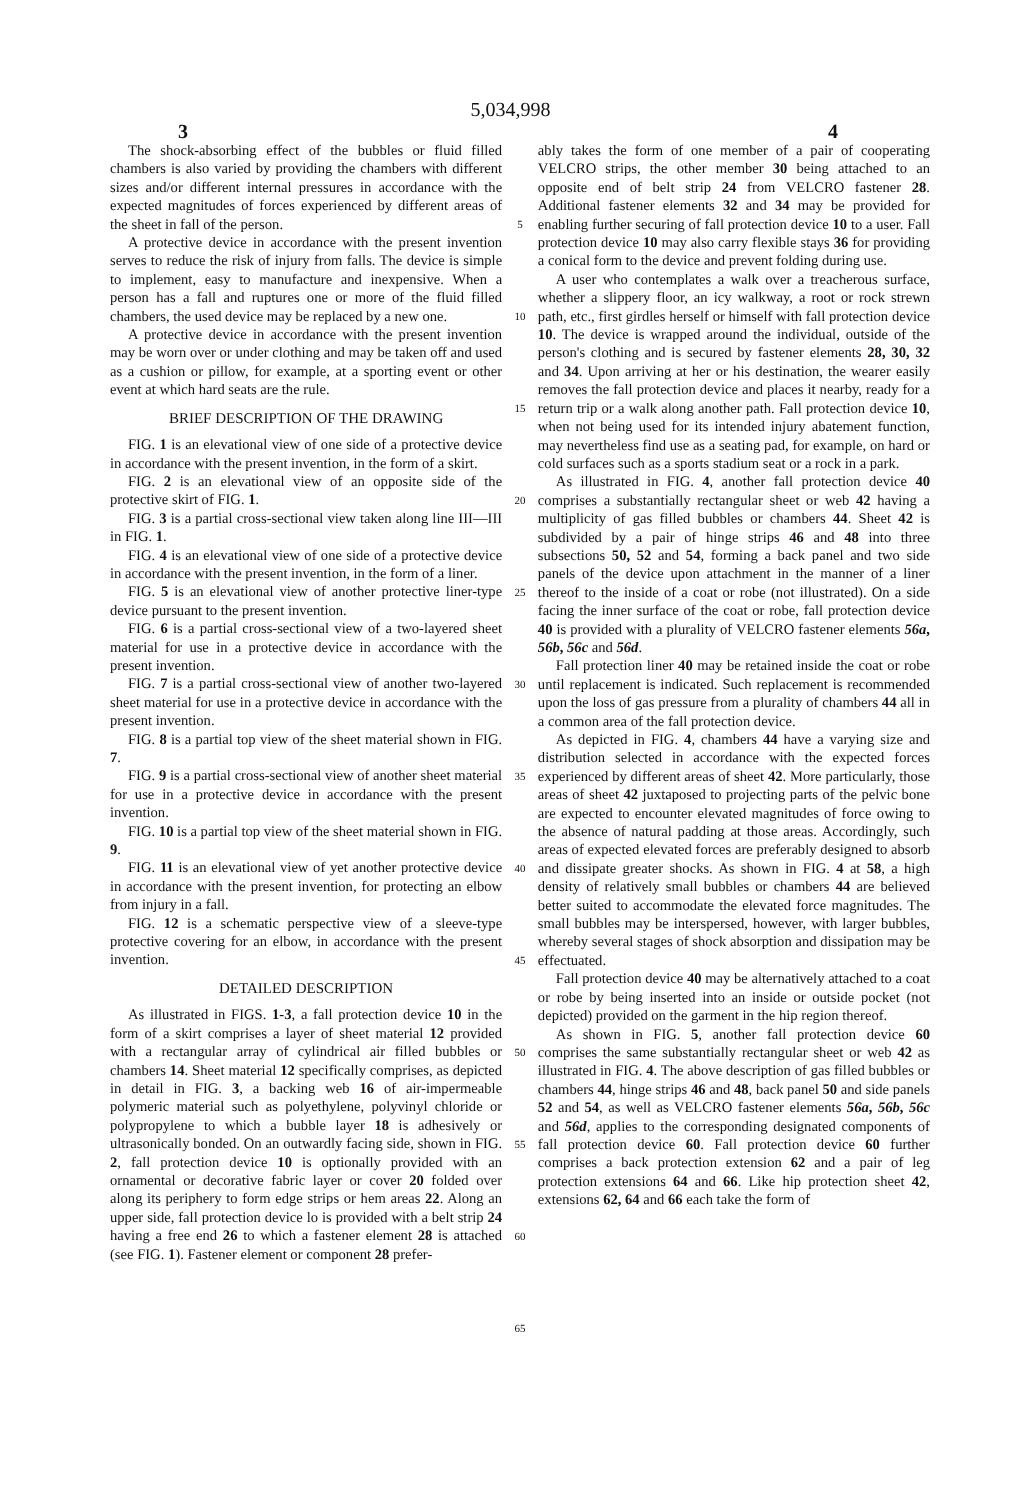5,034,998
3 4
The shock-absorbing effect of the bubbles or fluid filled chambers is also varied by providing the chambers with different sizes and/or different internal pressures in accordance with the expected magnitudes of forces experienced by different areas of the sheet in fall of the person.
A protective device in accordance with the present invention serves to reduce the risk of injury from falls. The device is simple to implement, easy to manufacture and inexpensive. When a person has a fall and ruptures one or more of the fluid filled chambers, the used device may be replaced by a new one.
A protective device in accordance with the present invention may be worn over or under clothing and may be taken off and used as a cushion or pillow, for example, at a sporting event or other event at which hard seats are the rule.
BRIEF DESCRIPTION OF THE DRAWING
FIG. 1 is an elevational view of one side of a protective device in accordance with the present invention, in the form of a skirt.
FIG. 2 is an elevational view of an opposite side of the protective skirt of FIG. 1.
FIG. 3 is a partial cross-sectional view taken along line III—III in FIG. 1.
FIG. 4 is an elevational view of one side of a protective device in accordance with the present invention, in the form of a liner.
FIG. 5 is an elevational view of another protective liner-type device pursuant to the present invention.
FIG. 6 is a partial cross-sectional view of a two-layered sheet material for use in a protective device in accordance with the present invention.
FIG. 7 is a partial cross-sectional view of another two-layered sheet material for use in a protective device in accordance with the present invention.
FIG. 8 is a partial top view of the sheet material shown in FIG. 7.
FIG. 9 is a partial cross-sectional view of another sheet material for use in a protective device in accordance with the present invention.
FIG. 10 is a partial top view of the sheet material shown in FIG. 9.
FIG. 11 is an elevational view of yet another protective device in accordance with the present invention, for protecting an elbow from injury in a fall.
FIG. 12 is a schematic perspective view of a sleeve-type protective covering for an elbow, in accordance with the present invention.
DETAILED DESCRIPTION
As illustrated in FIGS. 1-3, a fall protection device 10 in the form of a skirt comprises a layer of sheet material 12 provided with a rectangular array of cylindrical air filled bubbles or chambers 14. Sheet material 12 specifically comprises, as depicted in detail in FIG. 3, a backing web 16 of air-impermeable polymeric material such as polyethylene, polyvinyl chloride or polypropylene to which a bubble layer 18 is adhesively or ultrasonically bonded. On an outwardly facing side, shown in FIG. 2, fall protection device 10 is optionally provided with an ornamental or decorative fabric layer or cover 20 folded over along its periphery to form edge strips or hem areas 22. Along an upper side, fall protection device lo is provided with a belt strip 24 having a free end 26 to which a fastener element 28 is attached (see FIG. 1). Fastener element or component 28 prefer-
5
10
15
20
25
30
35
40
45
50
55
60
65
ably takes the form of one member of a pair of cooperating VELCRO strips, the other member 30 being attached to an opposite end of belt strip 24 from VELCRO fastener 28. Additional fastener elements 32 and 34 may be provided for enabling further securing of fall protection device 10 to a user. Fall protection device 10 may also carry flexible stays 36 for providing a conical form to the device and prevent folding during use.
A user who contemplates a walk over a treacherous surface, whether a slippery floor, an icy walkway, a root or rock strewn path, etc., first girdles herself or himself with fall protection device 10. The device is wrapped around the individual, outside of the person's clothing and is secured by fastener elements 28, 30, 32 and 34. Upon arriving at her or his destination, the wearer easily removes the fall protection device and places it nearby, ready for a return trip or a walk along another path. Fall protection device 10, when not being used for its intended injury abatement function, may nevertheless find use as a seating pad, for example, on hard or cold surfaces such as a sports stadium seat or a rock in a park.
As illustrated in FIG. 4, another fall protection device 40 comprises a substantially rectangular sheet or web 42 having a multiplicity of gas filled bubbles or chambers 44. Sheet 42 is subdivided by a pair of hinge strips 46 and 48 into three subsections 50, 52 and 54, forming a back panel and two side panels of the device upon attachment in the manner of a liner thereof to the inside of a coat or robe (not illustrated). On a side facing the inner surface of the coat or robe, fall protection device 40 is provided with a plurality of VELCRO fastener elements 56a, 56b, 56c and 56d.
Fall protection liner 40 may be retained inside the coat or robe until replacement is indicated. Such replacement is recommended upon the loss of gas pressure from a plurality of chambers 44 all in a common area of the fall protection device.
As depicted in FIG. 4, chambers 44 have a varying size and distribution selected in accordance with the expected forces experienced by different areas of sheet 42. More particularly, those areas of sheet 42 juxtaposed to projecting parts of the pelvic bone are expected to encounter elevated magnitudes of force owing to the absence of natural padding at those areas. Accordingly, such areas of expected elevated forces are preferably designed to absorb and dissipate greater shocks. As shown in FIG. 4 at 58, a high density of relatively small bubbles or chambers 44 are believed better suited to accommodate the elevated force magnitudes. The small bubbles may be interspersed, however, with larger bubbles, whereby several stages of shock absorption and dissipation may be effectuated.
Fall protection device 40 may be alternatively attached to a coat or robe by being inserted into an inside or outside pocket (not depicted) provided on the garment in the hip region thereof.
As shown in FIG. 5, another fall protection device 60 comprises the same substantially rectangular sheet or web 42 as illustrated in FIG. 4. The above description of gas filled bubbles or chambers 44, hinge strips 46 and 48, back panel 50 and side panels 52 and 54, as well as VELCRO fastener elements 56a, 56b, 56c and 56d, applies to the corresponding designated components of fall protection device 60. Fall protection device 60 further comprises a back protection extension 62 and a pair of leg protection extensions 64 and 66. Like hip protection sheet 42, extensions 62, 64 and 66 each take the form of